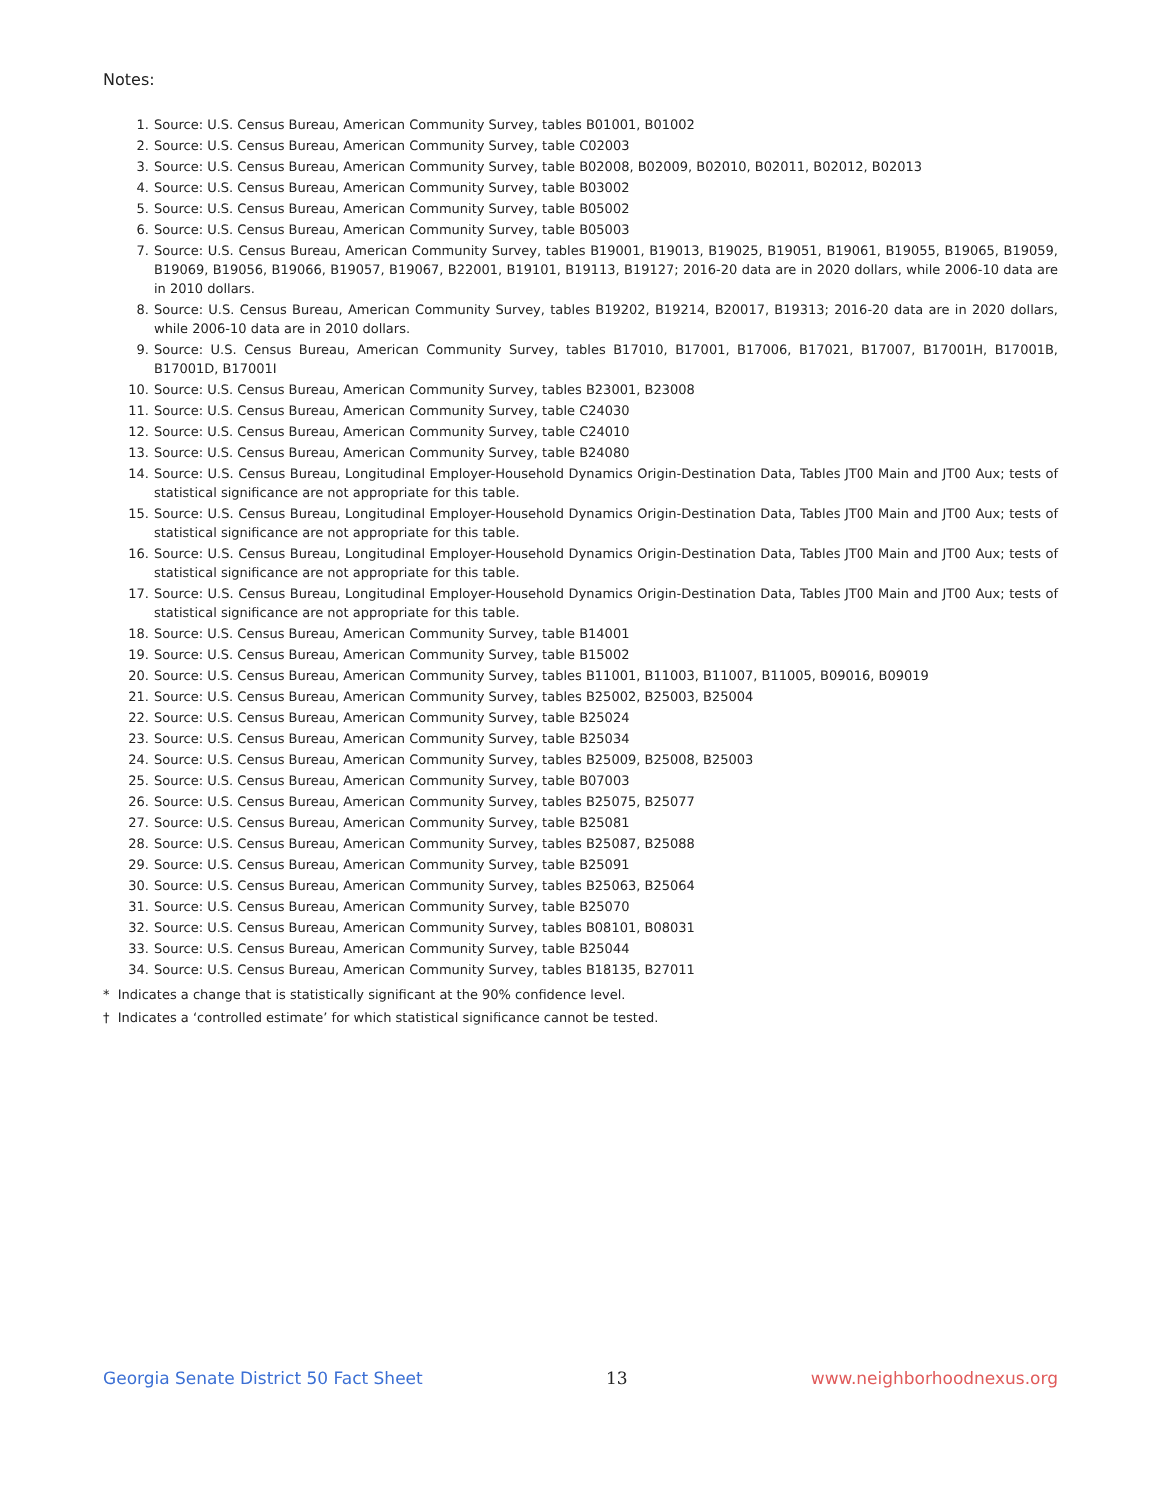Notes:
1. Source: U.S. Census Bureau, American Community Survey, tables B01001, B01002
2. Source: U.S. Census Bureau, American Community Survey, table C02003
3. Source: U.S. Census Bureau, American Community Survey, table B02008, B02009, B02010, B02011, B02012, B02013
4. Source: U.S. Census Bureau, American Community Survey, table B03002
5. Source: U.S. Census Bureau, American Community Survey, table B05002
6. Source: U.S. Census Bureau, American Community Survey, table B05003
7. Source: U.S. Census Bureau, American Community Survey, tables B19001, B19013, B19025, B19051, B19061, B19055, B19065, B19059, B19069, B19056, B19066, B19057, B19067, B22001, B19101, B19113, B19127; 2016-20 data are in 2020 dollars, while 2006-10 data are in 2010 dollars.
8. Source: U.S. Census Bureau, American Community Survey, tables B19202, B19214, B20017, B19313; 2016-20 data are in 2020 dollars, while 2006-10 data are in 2010 dollars.
9. Source: U.S. Census Bureau, American Community Survey, tables B17010, B17001, B17006, B17021, B17007, B17001H, B17001B, B17001D, B17001I
10. Source: U.S. Census Bureau, American Community Survey, tables B23001, B23008
11. Source: U.S. Census Bureau, American Community Survey, table C24030
12. Source: U.S. Census Bureau, American Community Survey, table C24010
13. Source: U.S. Census Bureau, American Community Survey, table B24080
14. Source: U.S. Census Bureau, Longitudinal Employer-Household Dynamics Origin-Destination Data, Tables JT00 Main and JT00 Aux; tests of statistical significance are not appropriate for this table.
15. Source: U.S. Census Bureau, Longitudinal Employer-Household Dynamics Origin-Destination Data, Tables JT00 Main and JT00 Aux; tests of statistical significance are not appropriate for this table.
16. Source: U.S. Census Bureau, Longitudinal Employer-Household Dynamics Origin-Destination Data, Tables JT00 Main and JT00 Aux; tests of statistical significance are not appropriate for this table.
17. Source: U.S. Census Bureau, Longitudinal Employer-Household Dynamics Origin-Destination Data, Tables JT00 Main and JT00 Aux; tests of statistical significance are not appropriate for this table.
18. Source: U.S. Census Bureau, American Community Survey, table B14001
19. Source: U.S. Census Bureau, American Community Survey, table B15002
20. Source: U.S. Census Bureau, American Community Survey, tables B11001, B11003, B11007, B11005, B09016, B09019
21. Source: U.S. Census Bureau, American Community Survey, tables B25002, B25003, B25004
22. Source: U.S. Census Bureau, American Community Survey, table B25024
23. Source: U.S. Census Bureau, American Community Survey, table B25034
24. Source: U.S. Census Bureau, American Community Survey, tables B25009, B25008, B25003
25. Source: U.S. Census Bureau, American Community Survey, table B07003
26. Source: U.S. Census Bureau, American Community Survey, tables B25075, B25077
27. Source: U.S. Census Bureau, American Community Survey, table B25081
28. Source: U.S. Census Bureau, American Community Survey, tables B25087, B25088
29. Source: U.S. Census Bureau, American Community Survey, table B25091
30. Source: U.S. Census Bureau, American Community Survey, tables B25063, B25064
31. Source: U.S. Census Bureau, American Community Survey, table B25070
32. Source: U.S. Census Bureau, American Community Survey, tables B08101, B08031
33. Source: U.S. Census Bureau, American Community Survey, table B25044
34. Source: U.S. Census Bureau, American Community Survey, tables B18135, B27011
* Indicates a change that is statistically significant at the 90% confidence level.
† Indicates a ‘controlled estimate’ for which statistical significance cannot be tested.
Georgia Senate District 50 Fact Sheet 13 www.neighborhoodnexus.org